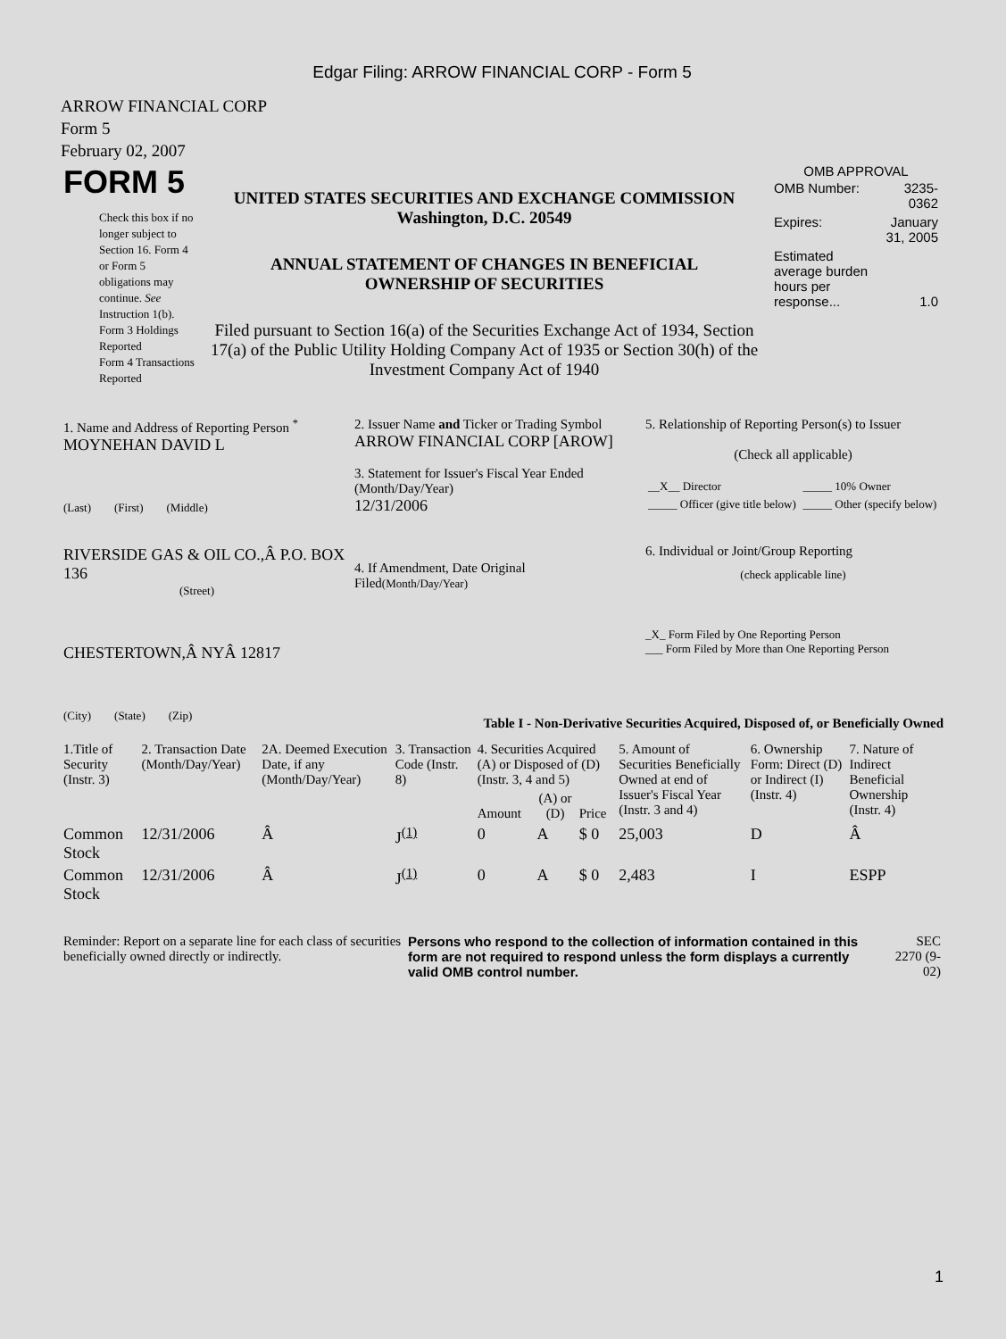Edgar Filing: ARROW FINANCIAL CORP - Form 5
ARROW FINANCIAL CORP
Form 5
February 02, 2007
| FORM 5 Check this box if no longer subject to Section 16. Form 4 or Form 5 obligations may continue. See Instruction 1(b). Form 3 Holdings Reported Form 4 Transactions Reported | UNITED STATES SECURITIES AND EXCHANGE COMMISSION Washington, D.C. 20549 ANNUAL STATEMENT OF CHANGES IN BENEFICIAL OWNERSHIP OF SECURITIES Filed pursuant to Section 16(a) of the Securities Exchange Act of 1934, Section 17(a) of the Public Utility Holding Company Act of 1935 or Section 30(h) of the Investment Company Act of 1940 | OMB APPROVAL / OMB Number: / 3235-0362 / / Expires: / January 31, 2005 / / Estimated average burden hours per response... / 1.0 / |
| 1. Name and Address of Reporting Person <sup>*</sup> MOYNEHAN DAVID L (Last) (First) (Middle) RIVERSIDE GAS & OIL CO.,Â P.O. BOX 136 (Street) CHESTERTOWN,Â NYÂ 12817 (City) (State) (Zip) | 2. Issuer Name and Ticker or Trading Symbol ARROW FINANCIAL CORP [AROW] 3. Statement for Issuer's Fiscal Year Ended (Month/Day/Year) 12/31/2006 4. If Amendment, Date Original Filed (Month/Day/Year) | 5. Relationship of Reporting Person(s) to Issuer (Check all applicable) / __X__ Director / _____ 10% Owner / / _____ Officer (give title below) / _____ Other (specify below) / 6. Individual or Joint/Group Reporting (check applicable line) _X_ Form Filed by One Reporting Person ___ Form Filed by More than One Reporting Person |
Table I - Non-Derivative Securities Acquired, Disposed of, or Beneficially Owned
| 1.Title of Security (Instr. 3) | 2. Transaction Date (Month/Day/Year) | 2A. Deemed Execution Date, if any (Month/Day/Year) | 3. Transaction Code (Instr. 8) | 4. Securities Acquired (A) or Disposed of (D) (Instr. 3, 4 and 5) | | | 5. Amount of Securities Beneficially Owned at end of Issuer's Fiscal Year (Instr. 3 and 4) | 6. Ownership Form: Direct (D) or Indirect (I) (Instr. 4) | 7. Nature of Indirect Beneficial Ownership (Instr. 4) |
| --- | --- | --- | --- | --- | --- | --- | --- | --- | --- |
| | | | | Amount | (A) or (D) | Price | | | |
| Common Stock | 12/31/2006 | Â | J<sup>(1)</sup> | 0 | A | $ 0 | 25,003 | D | Â |
| Common Stock | 12/31/2006 | Â | J<sup>(1)</sup> | 0 | A | $ 0 | 2,483 | I | ESPP |
| Reminder: Report on a separate line for each class of securities beneficially owned directly or indirectly. | Persons who respond to the collection of information contained in this form are not required to respond unless the form displays a currently valid OMB control number. | SEC 2270 (9-02) |
1